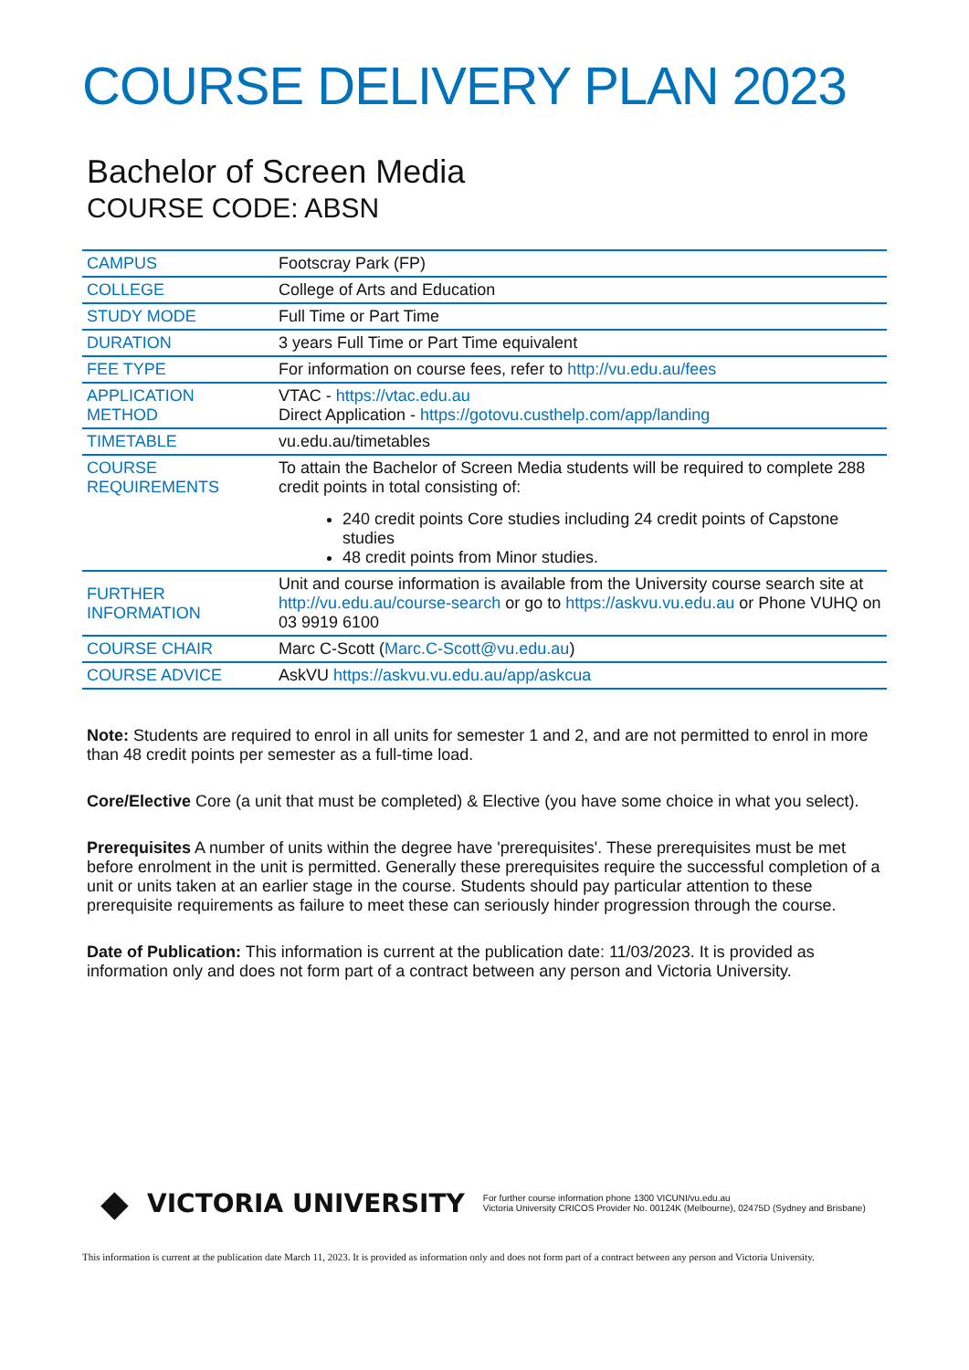COURSE DELIVERY PLAN 2023
Bachelor of Screen Media
COURSE CODE: ABSN
| CAMPUS | Footscray Park (FP) |
| COLLEGE | College of Arts and Education |
| STUDY MODE | Full Time or Part Time |
| DURATION | 3 years Full Time or Part Time equivalent |
| FEE TYPE | For information on course fees, refer to http://vu.edu.au/fees |
| APPLICATION METHOD | VTAC - https://vtac.edu.au Direct Application - https://gotovu.custhelp.com/app/landing |
| TIMETABLE | vu.edu.au/timetables |
| COURSE REQUIREMENTS | To attain the Bachelor of Screen Media students will be required to complete 288 credit points in total consisting of: 240 credit points Core studies including 24 credit points of Capstone studies 48 credit points from Minor studies. |
| FURTHER INFORMATION | Unit and course information is available from the University course search site at http://vu.edu.au/course-search or go to https://askvu.vu.edu.au or Phone VUHQ on 03 9919 6100 |
| COURSE CHAIR | Marc C-Scott ( Marc.C-Scott@vu.edu.au ) |
| COURSE ADVICE | AskVU https://askvu.vu.edu.au/app/askcua |
Note: Students are required to enrol in all units for semester 1 and 2, and are not permitted to enrol in more than 48 credit points per semester as a full-time load.
Core/Elective Core (a unit that must be completed) & Elective (you have some choice in what you select).
Prerequisites A number of units within the degree have 'prerequisites'. These prerequisites must be met before enrolment in the unit is permitted. Generally these prerequisites require the successful completion of a unit or units taken at an earlier stage in the course. Students should pay particular attention to these prerequisite requirements as failure to meet these can seriously hinder progression through the course.
Date of Publication: This information is current at the publication date: 11/03/2023. It is provided as information only and does not form part of a contract between any person and Victoria University.
◆ VICTORIA UNIVERSITY
For further course information phone 1300 VICUNI/vu.edu.au
Victoria University CRICOS Provider No. 00124K (Melbourne), 02475D (Sydney and Brisbane)
This information is current at the publication date March 11, 2023. It is provided as information only and does not form part of a contract between any person and Victoria University.